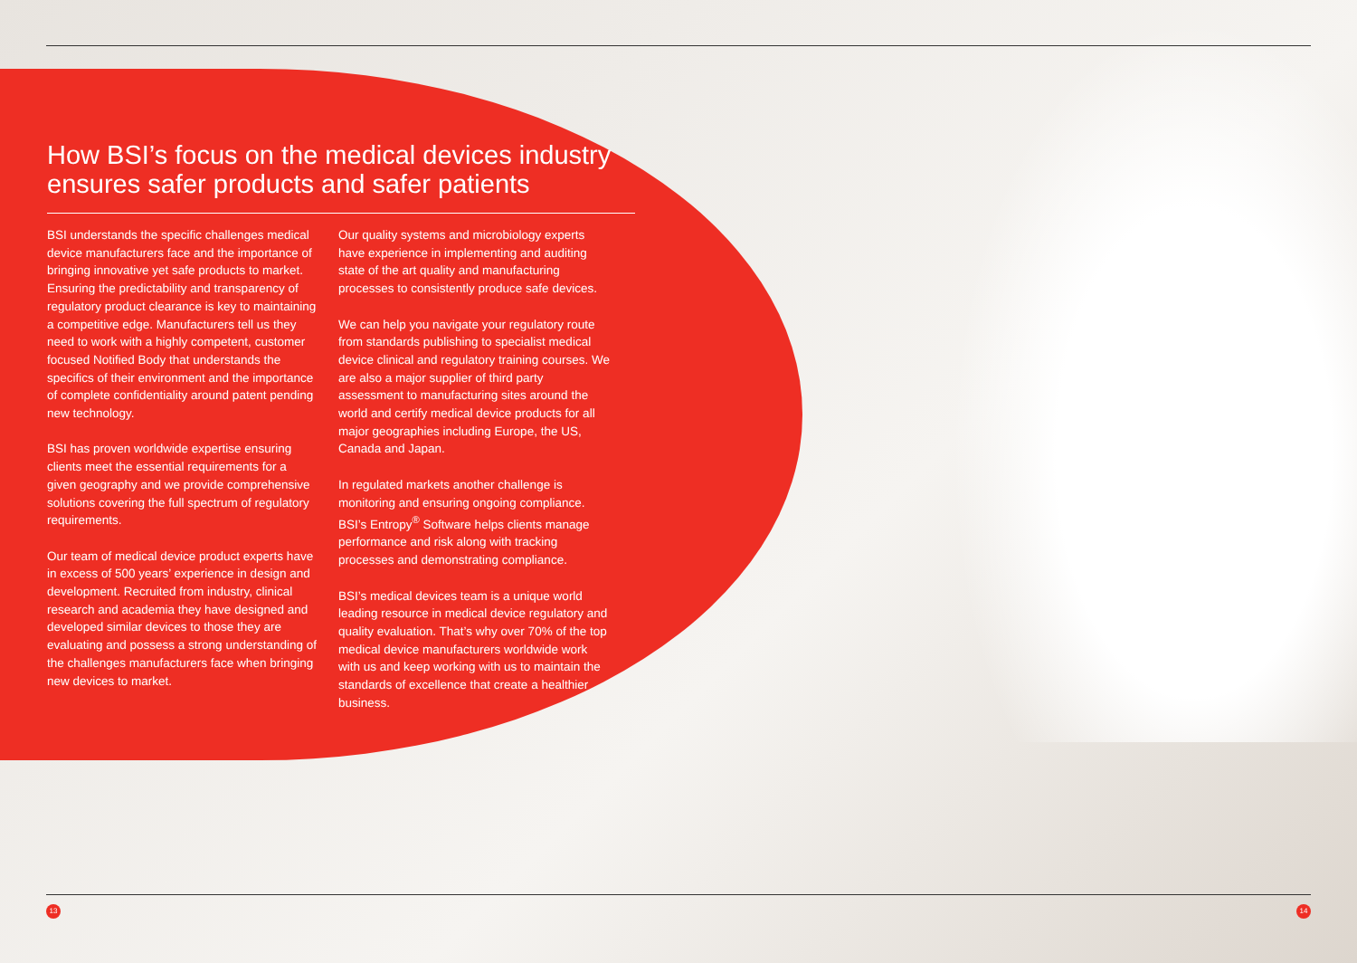How BSI’s focus on the medical devices industry ensures safer products and safer patients
BSI understands the specific challenges medical device manufacturers face and the importance of bringing innovative yet safe products to market. Ensuring the predictability and transparency of regulatory product clearance is key to maintaining a competitive edge. Manufacturers tell us they need to work with a highly competent, customer focused Notified Body that understands the specifics of their environment and the importance of complete confidentiality around patent pending new technology.
BSI has proven worldwide expertise ensuring clients meet the essential requirements for a given geography and we provide comprehensive solutions covering the full spectrum of regulatory requirements.
Our team of medical device product experts have in excess of 500 years’ experience in design and development. Recruited from industry, clinical research and academia they have designed and developed similar devices to those they are evaluating and possess a strong understanding of the challenges manufacturers face when bringing new devices to market.
Our quality systems and microbiology experts have experience in implementing and auditing state of the art quality and manufacturing processes to consistently produce safe devices.
We can help you navigate your regulatory route from standards publishing to specialist medical device clinical and regulatory training courses. We are also a major supplier of third party assessment to manufacturing sites around the world and certify medical device products for all major geographies including Europe, the US, Canada and Japan.
In regulated markets another challenge is monitoring and ensuring ongoing compliance. BSI’s Entropy<sup>®</sup> Software helps clients manage performance and risk along with tracking processes and demonstrating compliance.
BSI’s medical devices team is a unique world leading resource in medical device regulatory and quality evaluation. That’s why over 70% of the top medical device manufacturers worldwide work with us and keep working with us to maintain the standards of excellence that create a healthier business.
13 14